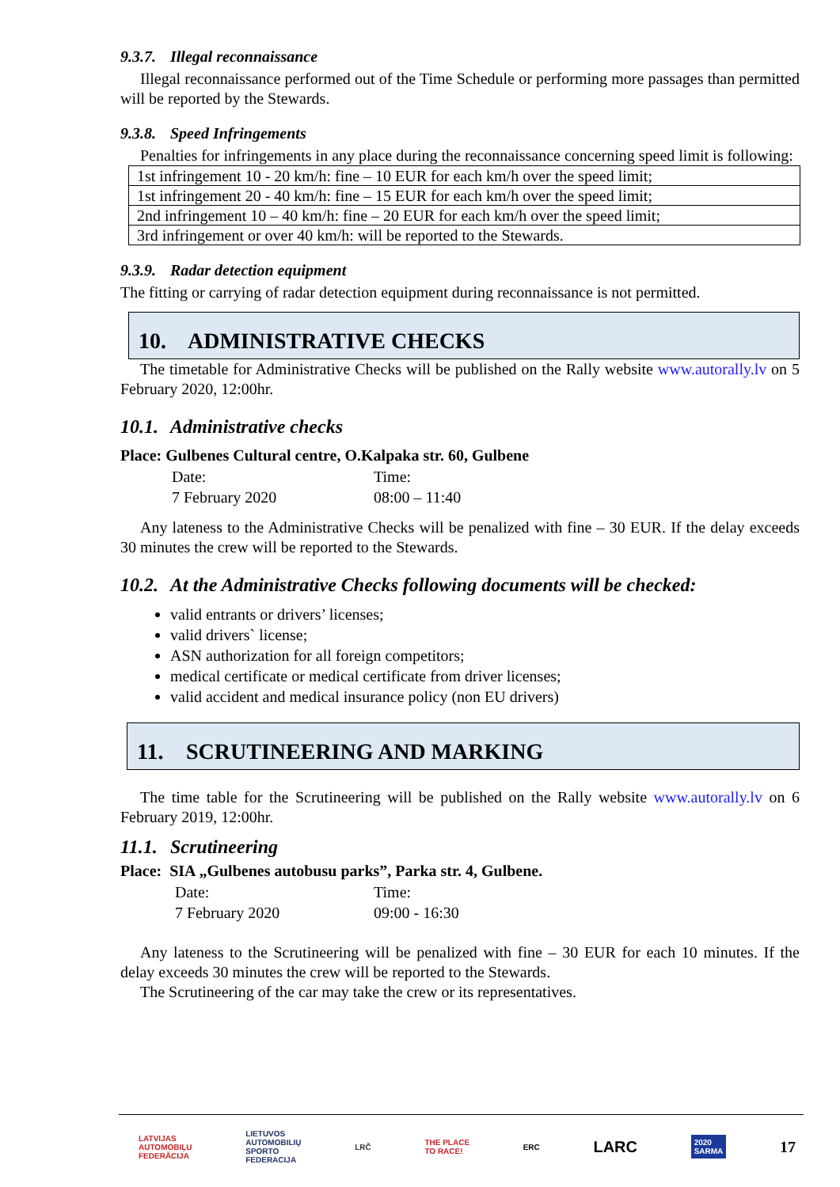9.3.7. Illegal reconnaissance
Illegal reconnaissance performed out of the Time Schedule or performing more passages than permitted will be reported by the Stewards.
9.3.8. Speed Infringements
Penalties for infringements in any place during the reconnaissance concerning speed limit is following:
| 1st infringement 10 - 20 km/h: fine – 10 EUR for each km/h over the speed limit; |
| 1st infringement 20 - 40 km/h: fine – 15 EUR for each km/h over the speed limit; |
| 2nd infringement 10 – 40 km/h: fine – 20 EUR for each km/h over the speed limit; |
| 3rd infringement or over 40 km/h: will be reported to the Stewards. |
9.3.9. Radar detection equipment
The fitting or carrying of radar detection equipment during reconnaissance is not permitted.
10. ADMINISTRATIVE CHECKS
The timetable for Administrative Checks will be published on the Rally website www.autorally.lv on 5 February 2020, 12:00hr.
10.1. Administrative checks
Place: Gulbenes Cultural centre, O.Kalpaka str. 60, Gulbene
| Date: | Time: |
| 7 February 2020 | 08:00 – 11:40 |
Any lateness to the Administrative Checks will be penalized with fine – 30 EUR. If the delay exceeds 30 minutes the crew will be reported to the Stewards.
10.2. At the Administrative Checks following documents will be checked:
valid entrants or drivers’ licenses;
valid drivers` license;
ASN authorization for all foreign competitors;
medical certificate or medical certificate from driver licenses;
valid accident and medical insurance policy (non EU drivers)
11. SCRUTINEERING AND MARKING
The time table for the Scrutineering will be published on the Rally website www.autorally.lv on 6 February 2019, 12:00hr.
11.1. Scrutineering
Place: SIA „Gulbenes autobusu parks”, Parka str. 4, Gulbene.
| Date: | Time: |
| 7 February 2020 | 09:00 - 16:30 |
Any lateness to the Scrutineering will be penalized with fine – 30 EUR for each 10 minutes. If the delay exceeds 30 minutes the crew will be reported to the Stewards.
The Scrutineering of the car may take the crew or its representatives.
LATVIJAS
AUTOMOBIĻU
FEDERĀCIJA LIETUVOS
AUTOMOBILIŲ
SPORTO
FEDERACIJA LRČ THE PLACE
TO RACE! ERC LARC 2020
SARMA 17